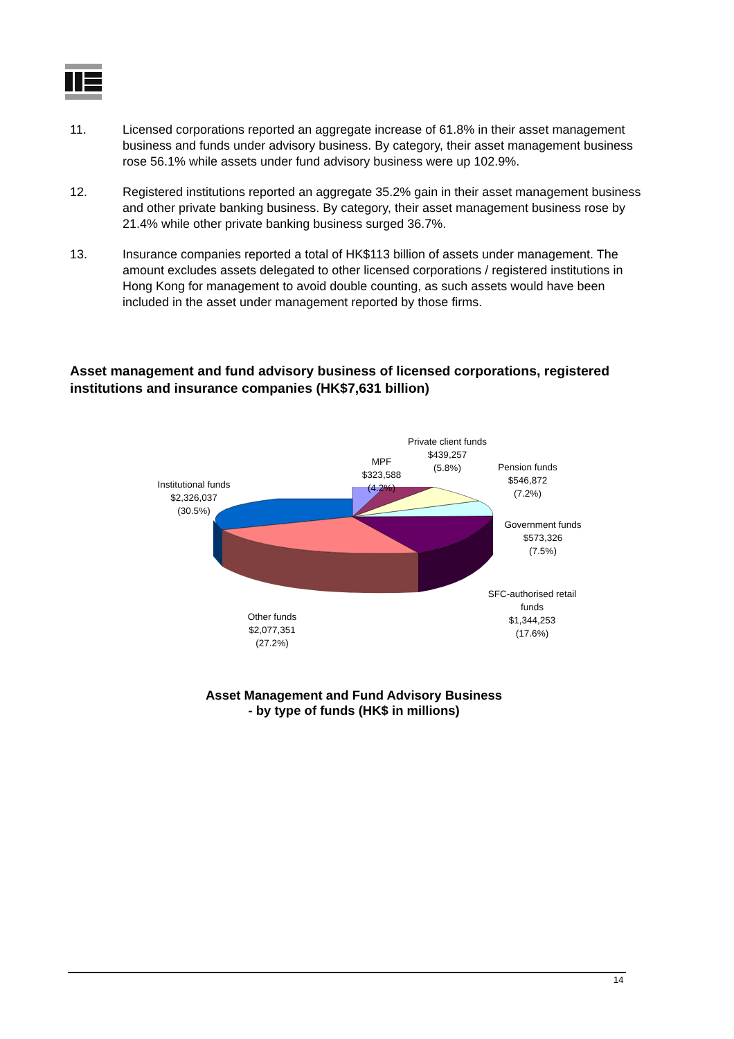11. Licensed corporations reported an aggregate increase of 61.8% in their asset management business and funds under advisory business. By category, their asset management business rose 56.1% while assets under fund advisory business were up 102.9%.
12. Registered institutions reported an aggregate 35.2% gain in their asset management business and other private banking business. By category, their asset management business rose by 21.4% while other private banking business surged 36.7%.
13. Insurance companies reported a total of HK$113 billion of assets under management. The amount excludes assets delegated to other licensed corporations / registered institutions in Hong Kong for management to avoid double counting, as such assets would have been included in the asset under management reported by those firms.
Asset management and fund advisory business of licensed corporations, registered institutions and insurance companies (HK$7,631 billion)
Institutional funds
$2,326,037
(30.5%)
MPF
$323,588
(4.2%)
Private client funds
$439,257
(5.8%)
Pension funds
$546,872
(7.2%)
Government funds
$573,326
(7.5%)
SFC-authorised retail funds
$1,344,253
(17.6%)
Other funds
$2,077,351
(27.2%)
Asset Management and Fund Advisory Business
- by type of funds (HK$ in millions)
14